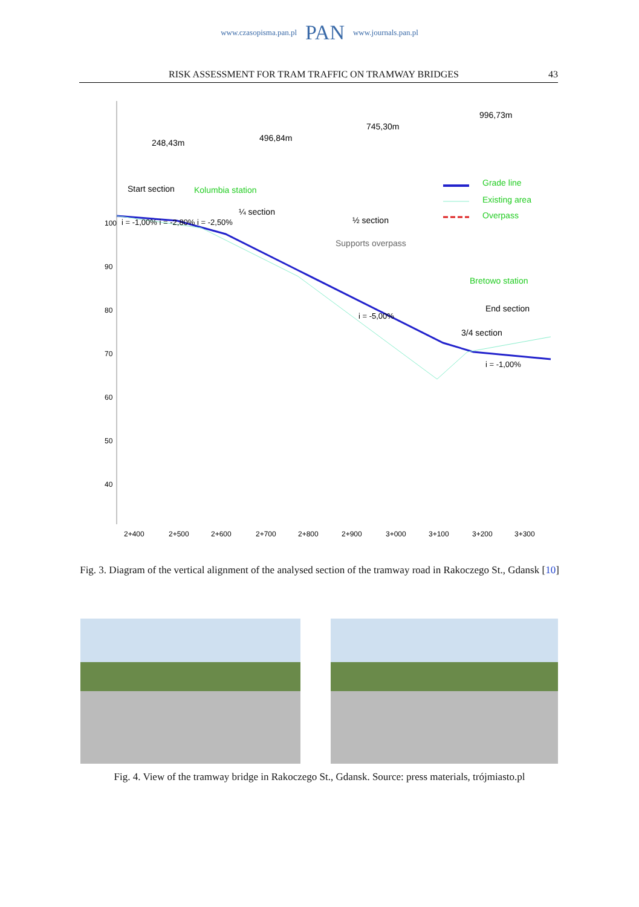www.czasopisma.pan.pl PAN www.journals.pan.pl
RISK ASSESSMENT FOR TRAM TRAFFIC ON TRAMWAY BRIDGES 43
996,73m
745,30m
496,84m
248,43m
Start section
Kolumbia station
¼ section
½ section
Supports overpass
Bretowo station
End section
3/4 section
Grade line
Existing area
Overpass
100
90
80
70
60
50
40
i = -1,00% i = -2,80% i = -2,50%
i = -5,00%
i = -1,00%
2+400
2+500
2+600
2+700
2+800
2+900
3+000
3+100
3+200
3+300
Fig. 3. Diagram of the vertical alignment of the analysed section of the tramway road in Rakoczego St., Gdansk [10]
Fig. 4. View of the tramway bridge in Rakoczego St., Gdansk. Source: press materials, trójmiasto.pl